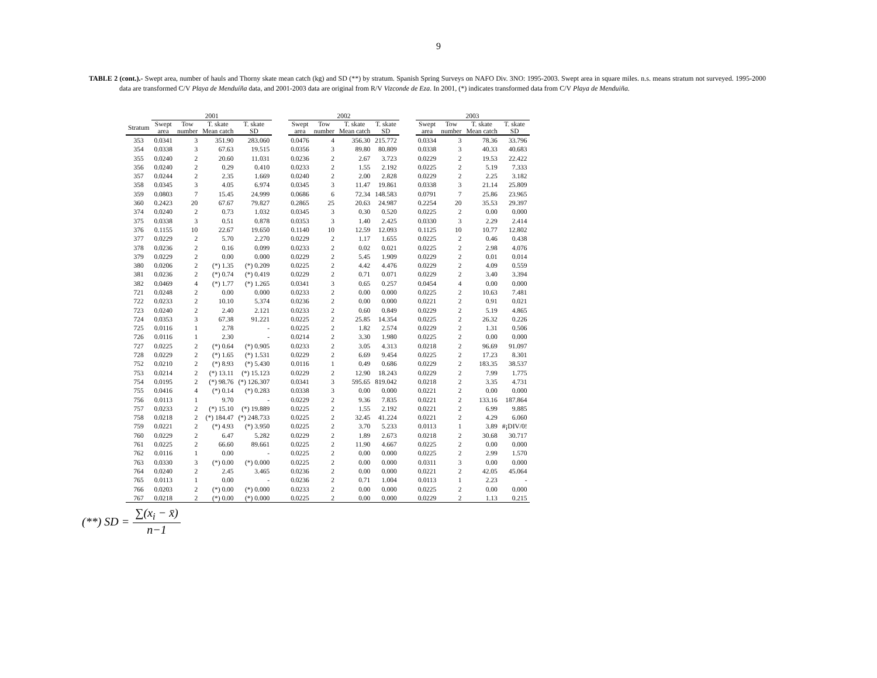9
TABLE 2 (cont.).- Swept area, number of hauls and Thorny skate mean catch (kg) and SD (**) by stratum. Spanish Spring Surveys on NAFO Div. 3NO: 1995-2003. Swept area in square miles. n.s. means stratum not surveyed. 1995-2000 data are transformed C/V Playa de Menduíña data, and 2001-2003 data are original from R/V Vizconde de Eza. In 2001, (*) indicates transformed data from C/V Playa de Menduiña.
| | 2001 | | | | | 2002 | | | | | 2003 | | | |
| --- | --- | --- | --- | --- | --- | --- | --- | --- | --- | --- | --- | --- | --- | --- |
| Stratum | Swept area | Tow number | T. skate Mean catch | T. skate SD | | Swept area | Tow number | T. skate Mean catch | T. skate SD | | Swept area | Tow number | T. skate Mean catch | T. skate SD |
| 353 | 0.0341 | 3 | 351.90 | 283.060 | | 0.0476 | 4 | 356.30 | 215.772 | | 0.0334 | 3 | 78.36 | 33.796 |
| 354 | 0.0338 | 3 | 67.63 | 19.515 | | 0.0356 | 3 | 89.80 | 80.809 | | 0.0338 | 3 | 40.33 | 40.683 |
| 355 | 0.0240 | 2 | 20.60 | 11.031 | | 0.0236 | 2 | 2.67 | 3.723 | | 0.0229 | 2 | 19.53 | 22.422 |
| 356 | 0.0240 | 2 | 0.29 | 0.410 | | 0.0233 | 2 | 1.55 | 2.192 | | 0.0225 | 2 | 5.19 | 7.333 |
| 357 | 0.0244 | 2 | 2.35 | 1.669 | | 0.0240 | 2 | 2.00 | 2.828 | | 0.0229 | 2 | 2.25 | 3.182 |
| 358 | 0.0345 | 3 | 4.05 | 6.974 | | 0.0345 | 3 | 11.47 | 19.861 | | 0.0338 | 3 | 21.14 | 25.809 |
| 359 | 0.0803 | 7 | 15.45 | 24.999 | | 0.0686 | 6 | 72.34 | 148.583 | | 0.0791 | 7 | 25.86 | 23.965 |
| 360 | 0.2423 | 20 | 67.67 | 79.827 | | 0.2865 | 25 | 20.63 | 24.987 | | 0.2254 | 20 | 35.53 | 29.397 |
| 374 | 0.0240 | 2 | 0.73 | 1.032 | | 0.0345 | 3 | 0.30 | 0.520 | | 0.0225 | 2 | 0.00 | 0.000 |
| 375 | 0.0338 | 3 | 0.51 | 0.878 | | 0.0353 | 3 | 1.40 | 2.425 | | 0.0330 | 3 | 2.29 | 2.414 |
| 376 | 0.1155 | 10 | 22.67 | 19.650 | | 0.1140 | 10 | 12.59 | 12.093 | | 0.1125 | 10 | 10.77 | 12.802 |
| 377 | 0.0229 | 2 | 5.70 | 2.270 | | 0.0229 | 2 | 1.17 | 1.655 | | 0.0225 | 2 | 0.46 | 0.438 |
| 378 | 0.0236 | 2 | 0.16 | 0.099 | | 0.0233 | 2 | 0.02 | 0.021 | | 0.0225 | 2 | 2.98 | 4.076 |
| 379 | 0.0229 | 2 | 0.00 | 0.000 | | 0.0229 | 2 | 5.45 | 1.909 | | 0.0229 | 2 | 0.01 | 0.014 |
| 380 | 0.0206 | 2 | (*) 1.35 | (*) 0.209 | | 0.0225 | 2 | 4.42 | 4.476 | | 0.0229 | 2 | 4.09 | 0.559 |
| 381 | 0.0236 | 2 | (*) 0.74 | (*) 0.419 | | 0.0229 | 2 | 0.71 | 0.071 | | 0.0229 | 2 | 3.40 | 3.394 |
| 382 | 0.0469 | 4 | (*) 1.77 | (*) 1.265 | | 0.0341 | 3 | 0.65 | 0.257 | | 0.0454 | 4 | 0.00 | 0.000 |
| 721 | 0.0248 | 2 | 0.00 | 0.000 | | 0.0233 | 2 | 0.00 | 0.000 | | 0.0225 | 2 | 10.63 | 7.481 |
| 722 | 0.0233 | 2 | 10.10 | 5.374 | | 0.0236 | 2 | 0.00 | 0.000 | | 0.0221 | 2 | 0.91 | 0.021 |
| 723 | 0.0240 | 2 | 2.40 | 2.121 | | 0.0233 | 2 | 0.60 | 0.849 | | 0.0229 | 2 | 5.19 | 4.865 |
| 724 | 0.0353 | 3 | 67.38 | 91.221 | | 0.0225 | 2 | 25.85 | 14.354 | | 0.0225 | 2 | 26.32 | 0.226 |
| 725 | 0.0116 | 1 | 2.78 | - | | 0.0225 | 2 | 1.82 | 2.574 | | 0.0229 | 2 | 1.31 | 0.506 |
| 726 | 0.0116 | 1 | 2.30 | - | | 0.0214 | 2 | 3.30 | 1.980 | | 0.0225 | 2 | 0.00 | 0.000 |
| 727 | 0.0225 | 2 | (*) 0.64 | (*) 0.905 | | 0.0233 | 2 | 3.05 | 4.313 | | 0.0218 | 2 | 96.69 | 91.097 |
| 728 | 0.0229 | 2 | (*) 1.65 | (*) 1.531 | | 0.0229 | 2 | 6.69 | 9.454 | | 0.0225 | 2 | 17.23 | 8.301 |
| 752 | 0.0210 | 2 | (*) 8.93 | (*) 5.430 | | 0.0116 | 1 | 0.49 | 0.686 | | 0.0229 | 2 | 183.35 | 38.537 |
| 753 | 0.0214 | 2 | (*) 13.11 | (*) 15.123 | | 0.0229 | 2 | 12.90 | 18.243 | | 0.0229 | 2 | 7.99 | 1.775 |
| 754 | 0.0195 | 2 | (*) 98.76 | (*) 126.307 | | 0.0341 | 3 | 595.65 | 819.042 | | 0.0218 | 2 | 3.35 | 4.731 |
| 755 | 0.0416 | 4 | (*) 0.14 | (*) 0.283 | | 0.0338 | 3 | 0.00 | 0.000 | | 0.0221 | 2 | 0.00 | 0.000 |
| 756 | 0.0113 | 1 | 9.70 | - | | 0.0229 | 2 | 9.36 | 7.835 | | 0.0221 | 2 | 133.16 | 187.864 |
| 757 | 0.0233 | 2 | (*) 15.10 | (*) 19.889 | | 0.0225 | 2 | 1.55 | 2.192 | | 0.0221 | 2 | 6.99 | 9.885 |
| 758 | 0.0218 | 2 | (*) 184.47 | (*) 248.733 | | 0.0225 | 2 | 32.45 | 41.224 | | 0.0221 | 2 | 4.29 | 6.060 |
| 759 | 0.0221 | 2 | (*) 4.93 | (*) 3.950 | | 0.0225 | 2 | 3.70 | 5.233 | | 0.0113 | 1 | 3.89 | #¡DIV/0! |
| 760 | 0.0229 | 2 | 6.47 | 5.282 | | 0.0229 | 2 | 1.89 | 2.673 | | 0.0218 | 2 | 30.68 | 30.717 |
| 761 | 0.0225 | 2 | 66.60 | 89.661 | | 0.0225 | 2 | 11.90 | 4.667 | | 0.0225 | 2 | 0.00 | 0.000 |
| 762 | 0.0116 | 1 | 0.00 | - | | 0.0225 | 2 | 0.00 | 0.000 | | 0.0225 | 2 | 2.99 | 1.570 |
| 763 | 0.0330 | 3 | (*) 0.00 | (*) 0.000 | | 0.0225 | 2 | 0.00 | 0.000 | | 0.0311 | 3 | 0.00 | 0.000 |
| 764 | 0.0240 | 2 | 2.45 | 3.465 | | 0.0236 | 2 | 0.00 | 0.000 | | 0.0221 | 2 | 42.05 | 45.064 |
| 765 | 0.0113 | 1 | 0.00 | - | | 0.0236 | 2 | 0.71 | 1.004 | | 0.0113 | 1 | 2.23 | - |
| 766 | 0.0203 | 2 | (*) 0.00 | (*) 0.000 | | 0.0233 | 2 | 0.00 | 0.000 | | 0.0225 | 2 | 0.00 | 0.000 |
| 767 | 0.0218 | 2 | (*) 0.00 | (*) 0.000 | | 0.0225 | 2 | 0.00 | 0.000 | | 0.0229 | 2 | 1.13 | 0.215 |
(**) SD = ∑(x<sub>i</sub> − x̄) n−1